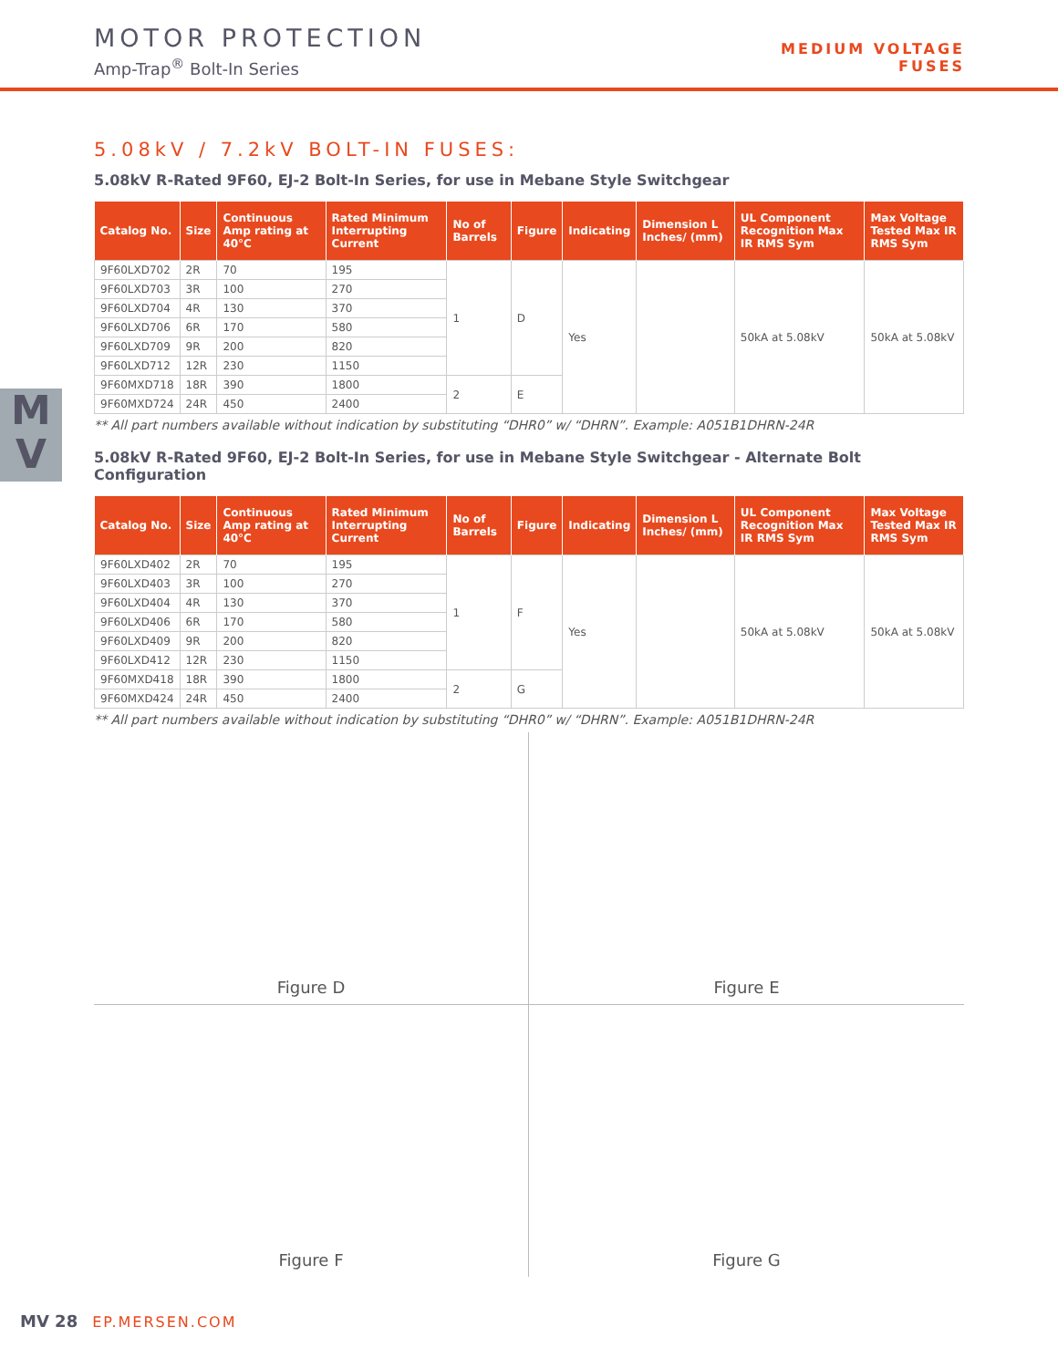MOTOR PROTECTION
Amp-Trap<sup>®</sup> Bolt-In Series
MEDIUM VOLTAGE
FUSES
M
V
5.08kV / 7.2kV BOLT-IN FUSES:
5.08kV R-Rated 9F60, EJ-2 Bolt-In Series, for use in Mebane Style Switchgear
| Catalog No. | Size | Continuous Amp rating at 40°C | Rated Minimum Interrupting Current | No of Barrels | Figure | Indicating | Dimension L Inches/ (mm) | UL Component Recognition Max IR RMS Sym | Max Voltage Tested Max IR RMS Sym |
| --- | --- | --- | --- | --- | --- | --- | --- | --- | --- |
| 9F60LXD702 | 2R | 70 | 195 | 1 | D | Yes | | 50kA at 5.08kV | 50kA at 5.08kV |
| 9F60LXD703 | 3R | 100 | 270 | | | | | | |
| 9F60LXD704 | 4R | 130 | 370 | | | | | | |
| 9F60LXD706 | 6R | 170 | 580 | | | | | | |
| 9F60LXD709 | 9R | 200 | 820 | | | | | | |
| 9F60LXD712 | 12R | 230 | 1150 | | | | | | |
| 9F60MXD718 | 18R | 390 | 1800 | 2 | E | | | | |
| 9F60MXD724 | 24R | 450 | 2400 | | | | | | |
** All part numbers available without indication by substituting “DHR0” w/ “DHRN”. Example: A051B1DHRN-24R
5.08kV R-Rated 9F60, EJ-2 Bolt-In Series, for use in Mebane Style Switchgear - Alternate Bolt Configuration
| Catalog No. | Size | Continuous Amp rating at 40°C | Rated Minimum Interrupting Current | No of Barrels | Figure | Indicating | Dimension L Inches/ (mm) | UL Component Recognition Max IR RMS Sym | Max Voltage Tested Max IR RMS Sym |
| --- | --- | --- | --- | --- | --- | --- | --- | --- | --- |
| 9F60LXD402 | 2R | 70 | 195 | 1 | F | Yes | | 50kA at 5.08kV | 50kA at 5.08kV |
| 9F60LXD403 | 3R | 100 | 270 | | | | | | |
| 9F60LXD404 | 4R | 130 | 370 | | | | | | |
| 9F60LXD406 | 6R | 170 | 580 | | | | | | |
| 9F60LXD409 | 9R | 200 | 820 | | | | | | |
| 9F60LXD412 | 12R | 230 | 1150 | | | | | | |
| 9F60MXD418 | 18R | 390 | 1800 | 2 | G | | | | |
| 9F60MXD424 | 24R | 450 | 2400 | | | | | | |
** All part numbers available without indication by substituting “DHR0” w/ “DHRN”. Example: A051B1DHRN-24R
Figure D
Figure E
Figure F
Figure G
MV 28 EP.MERSEN.COM